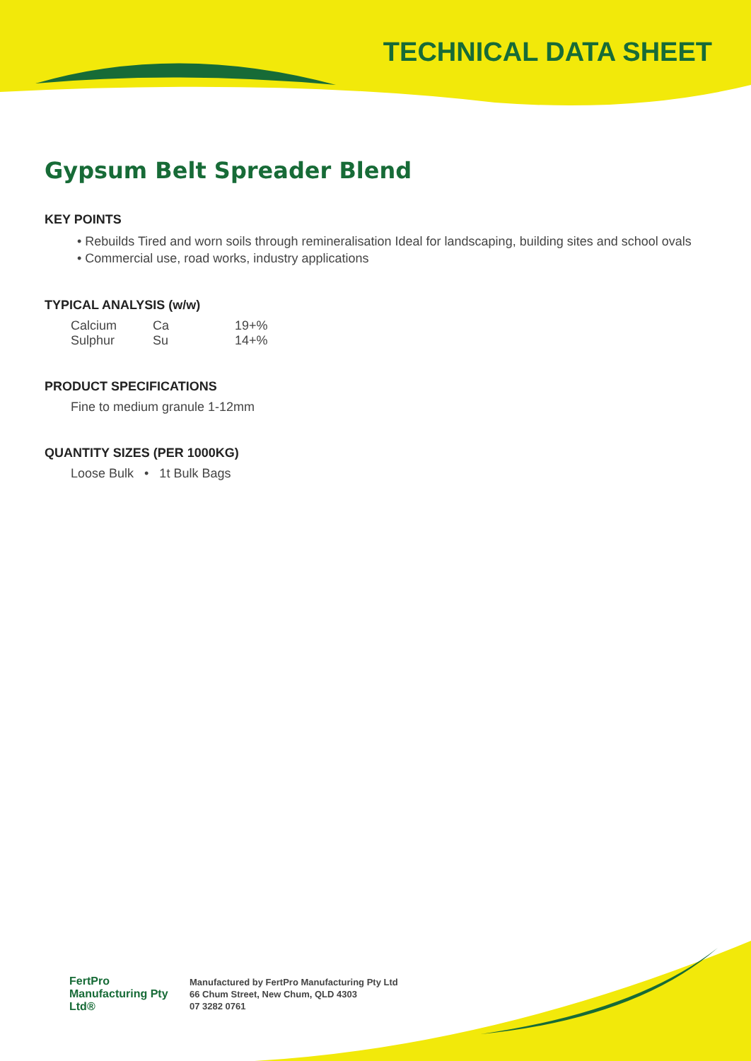TECHNICAL DATA SHEET
Gypsum Belt Spreader Blend
KEY POINTS
• Rebuilds Tired and worn soils through remineralisation Ideal for landscaping, building sites and school ovals
• Commercial use, road works, industry applications
TYPICAL ANALYSIS (w/w)
| Calcium | Ca | 19+% |
| Sulphur | Su | 14+% |
PRODUCT SPECIFICATIONS
Fine to medium granule 1-12mm
QUANTITY SIZES (PER 1000KG)
Loose Bulk • 1t Bulk Bags
FertPro Manufacturing Pty Ltd®
Manufactured by FertPro Manufacturing Pty Ltd
66 Chum Street, New Chum, QLD 4303
07 3282 0761